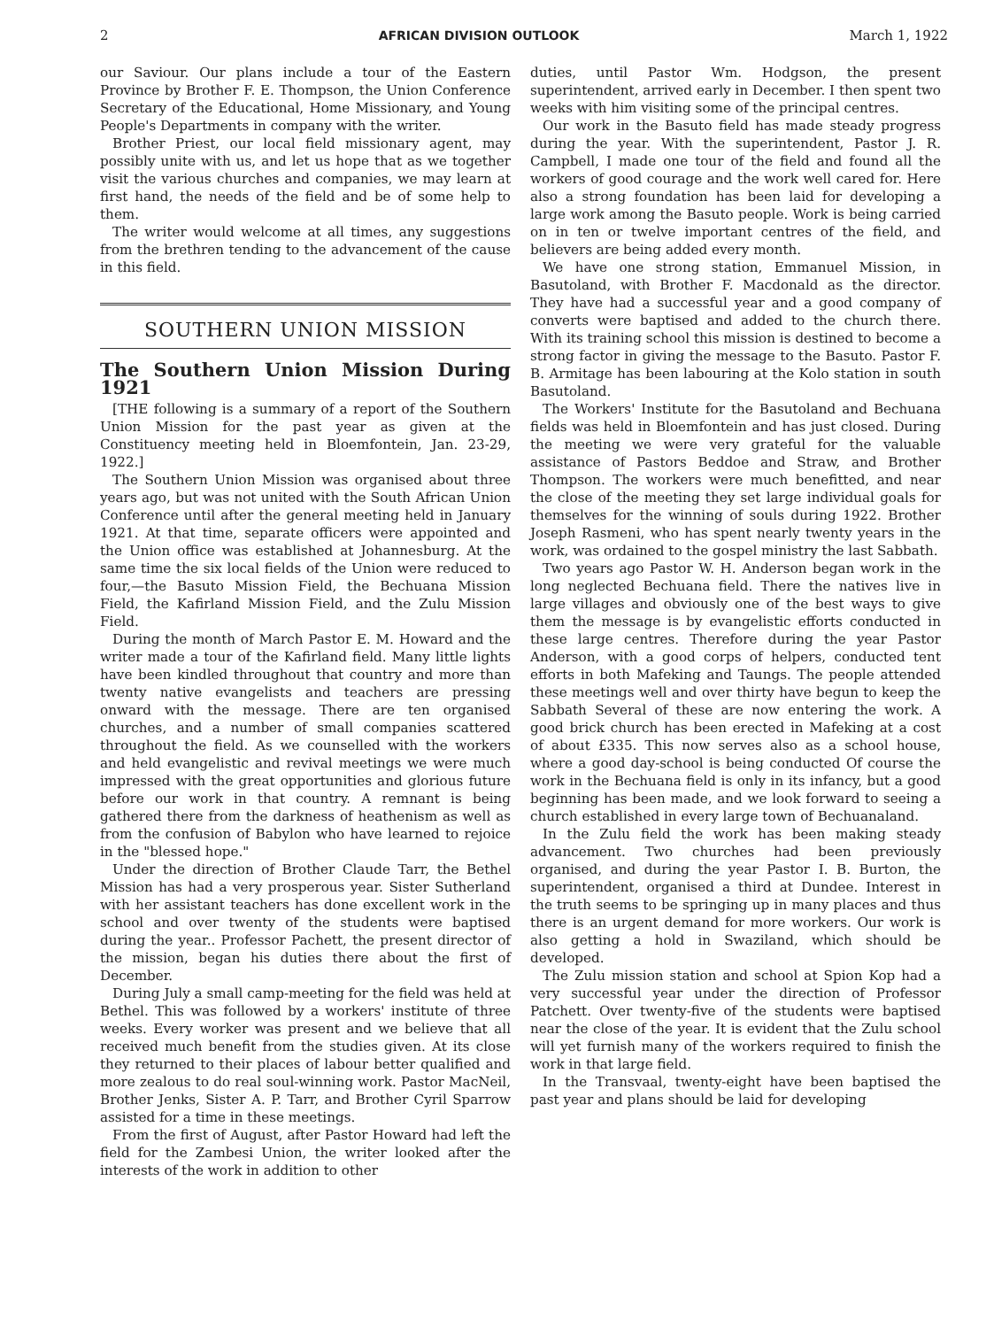2 AFRICAN DIVISION OUTLOOK March 1, 1922
our Saviour. Our plans include a tour of the Eastern Province by Brother F. E. Thompson, the Union Conference Secretary of the Educational, Home Missionary, and Young People's Departments in company with the writer.
Brother Priest, our local field missionary agent, may possibly unite with us, and let us hope that as we together visit the various churches and companies, we may learn at first hand, the needs of the field and be of some help to them.
The writer would welcome at all times, any suggestions from the brethren tending to the advancement of the cause in this field.
SOUTHERN UNION MISSION
The Southern Union Mission During 1921
[THE following is a summary of a report of the Southern Union Mission for the past year as given at the Constituency meeting held in Bloemfontein, Jan. 23-29, 1922.]
The Southern Union Mission was organised about three years ago, but was not united with the South African Union Conference until after the general meeting held in January 1921. At that time, separate officers were appointed and the Union office was established at Johannesburg. At the same time the six local fields of the Union were reduced to four,—the Basuto Mission Field, the Bechuana Mission Field, the Kafirland Mission Field, and the Zulu Mission Field.
During the month of March Pastor E. M. Howard and the writer made a tour of the Kafirland field. Many little lights have been kindled throughout that country and more than twenty native evangelists and teachers are pressing onward with the message. There are ten organised churches, and a number of small companies scattered throughout the field. As we counselled with the workers and held evangelistic and revival meetings we were much impressed with the great opportunities and glorious future before our work in that country. A remnant is being gathered there from the darkness of heathenism as well as from the confusion of Babylon who have learned to rejoice in the "blessed hope."
Under the direction of Brother Claude Tarr, the Bethel Mission has had a very prosperous year. Sister Sutherland with her assistant teachers has done excellent work in the school and over twenty of the students were baptised during the year.. Professor Pachett, the present director of the mission, began his duties there about the first of December.
During July a small camp-meeting for the field was held at Bethel. This was followed by a workers' institute of three weeks. Every worker was present and we believe that all received much benefit from the studies given. At its close they returned to their places of labour better qualified and more zealous to do real soul-winning work. Pastor MacNeil, Brother Jenks, Sister A. P. Tarr, and Brother Cyril Sparrow assisted for a time in these meetings.
From the first of August, after Pastor Howard had left the field for the Zambesi Union, the writer looked after the interests of the work in addition to other
duties, until Pastor Wm. Hodgson, the present superintendent, arrived early in December. I then spent two weeks with him visiting some of the principal centres.
Our work in the Basuto field has made steady progress during the year. With the superintendent, Pastor J. R. Campbell, I made one tour of the field and found all the workers of good courage and the work well cared for. Here also a strong foundation has been laid for developing a large work among the Basuto people. Work is being carried on in ten or twelve important centres of the field, and believers are being added every month.
We have one strong station, Emmanuel Mission, in Basutoland, with Brother F. Macdonald as the director. They have had a successful year and a good company of converts were baptised and added to the church there. With its training school this mission is destined to become a strong factor in giving the message to the Basuto. Pastor F. B. Armitage has been labouring at the Kolo station in south Basutoland.
The Workers' Institute for the Basutoland and Bechuana fields was held in Bloemfontein and has just closed. During the meeting we were very grateful for the valuable assistance of Pastors Beddoe and Straw, and Brother Thompson. The workers were much benefitted, and near the close of the meeting they set large individual goals for themselves for the winning of souls during 1922. Brother Joseph Rasmeni, who has spent nearly twenty years in the work, was ordained to the gospel ministry the last Sabbath.
Two years ago Pastor W. H. Anderson began work in the long neglected Bechuana field. There the natives live in large villages and obviously one of the best ways to give them the message is by evangelistic efforts conducted in these large centres. Therefore during the year Pastor Anderson, with a good corps of helpers, conducted tent efforts in both Mafeking and Taungs. The people attended these meetings well and over thirty have begun to keep the Sabbath Several of these are now entering the work. A good brick church has been erected in Mafeking at a cost of about £335. This now serves also as a school house, where a good day-school is being conducted Of course the work in the Bechuana field is only in its infancy, but a good beginning has been made, and we look forward to seeing a church established in every large town of Bechuanaland.
In the Zulu field the work has been making steady advancement. Two churches had been previously organised, and during the year Pastor I. B. Burton, the superintendent, organised a third at Dundee. Interest in the truth seems to be springing up in many places and thus there is an urgent demand for more workers. Our work is also getting a hold in Swaziland, which should be developed.
The Zulu mission station and school at Spion Kop had a very successful year under the direction of Professor Patchett. Over twenty-five of the students were baptised near the close of the year. It is evident that the Zulu school will yet furnish many of the workers required to finish the work in that large field.
In the Transvaal, twenty-eight have been baptised the past year and plans should be laid for developing